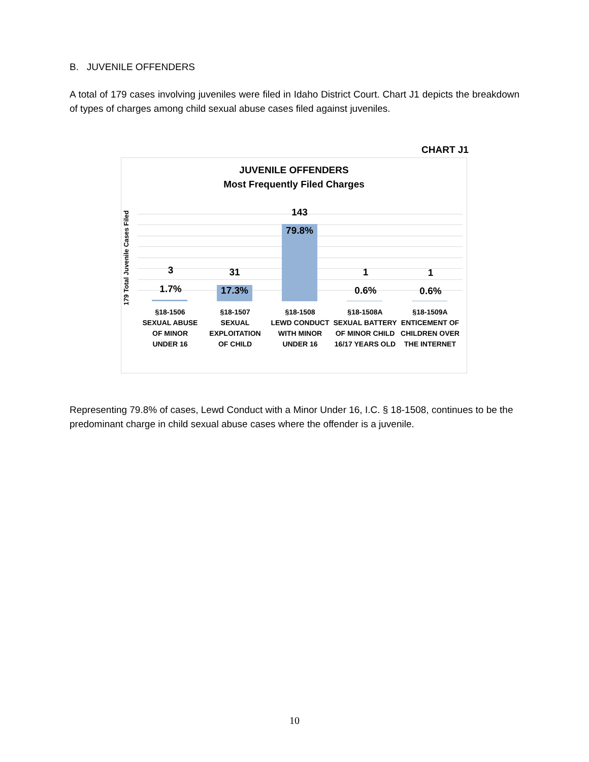B. JUVENILE OFFENDERS
A total of 179 cases involving juveniles were filed in Idaho District Court. Chart J1 depicts the breakdown of types of charges among child sexual abuse cases filed against juveniles.
CHART J1
JUVENILE OFFENDERS
Most Frequently Filed Charges
179 Total Juvenile Cases Filed
3
1.7%
31
17.3%
143
79.8%
1
0.6%
1
0.6%
§18-1506
SEXUAL ABUSE
OF MINOR
UNDER 16
§18-1507
SEXUAL
EXPLOITATION
OF CHILD
§18-1508
LEWD CONDUCT
WITH MINOR
UNDER 16
§18-1508A
SEXUAL BATTERY
OF MINOR CHILD
16/17 YEARS OLD
§18-1509A
ENTICEMENT OF
CHILDREN OVER
THE INTERNET
Representing 79.8% of cases, Lewd Conduct with a Minor Under 16, I.C. § 18-1508, continues to be the predominant charge in child sexual abuse cases where the offender is a juvenile.
10